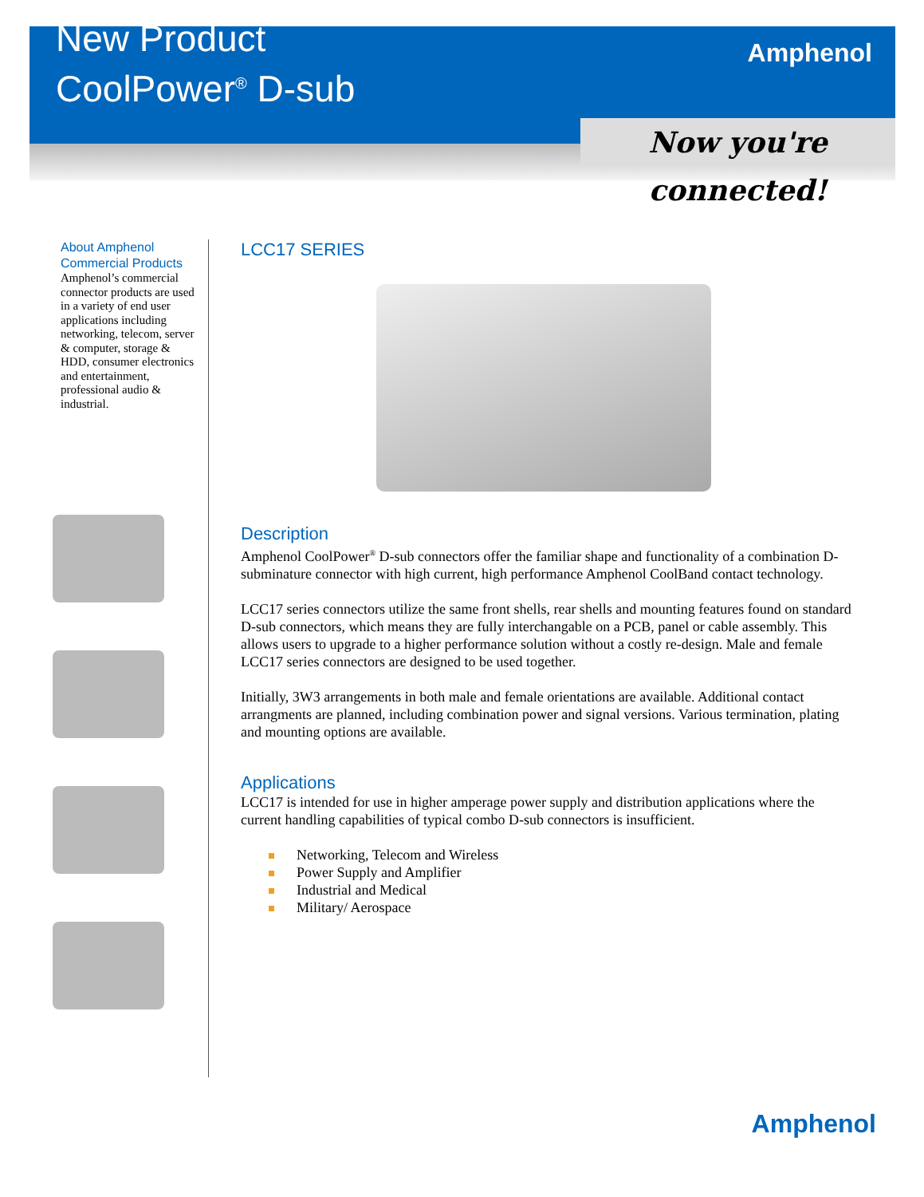New Product
CoolPower<sup>®</sup> D-sub
Amphenol
Now you're connected!
About Amphenol Commercial Products
Amphenol’s commercial connector products are used in a variety of end user applications including networking, telecom, server & computer, storage & HDD, consumer electronics and entertainment, professional audio & industrial.
LCC17 SERIES
Description
Amphenol CoolPower<sup>®</sup> D-sub connectors offer the familiar shape and functionality of a combination D-subminature connector with high current, high performance Amphenol CoolBand contact technology.
LCC17 series connectors utilize the same front shells, rear shells and mounting features found on standard D-sub connectors, which means they are fully interchangable on a PCB, panel or cable assembly. This allows users to upgrade to a higher performance solution without a costly re-design. Male and female LCC17 series connectors are designed to be used together.
Initially, 3W3 arrangements in both male and female orientations are available. Additional contact arrangments are planned, including combination power and signal versions. Various termination, plating and mounting options are available.
Applications
LCC17 is intended for use in higher amperage power supply and distribution applications where the current handling capabilities of typical combo D-sub connectors is insufficient.
Networking, Telecom and Wireless
Power Supply and Amplifier
Industrial and Medical
Military/ Aerospace
Amphenol